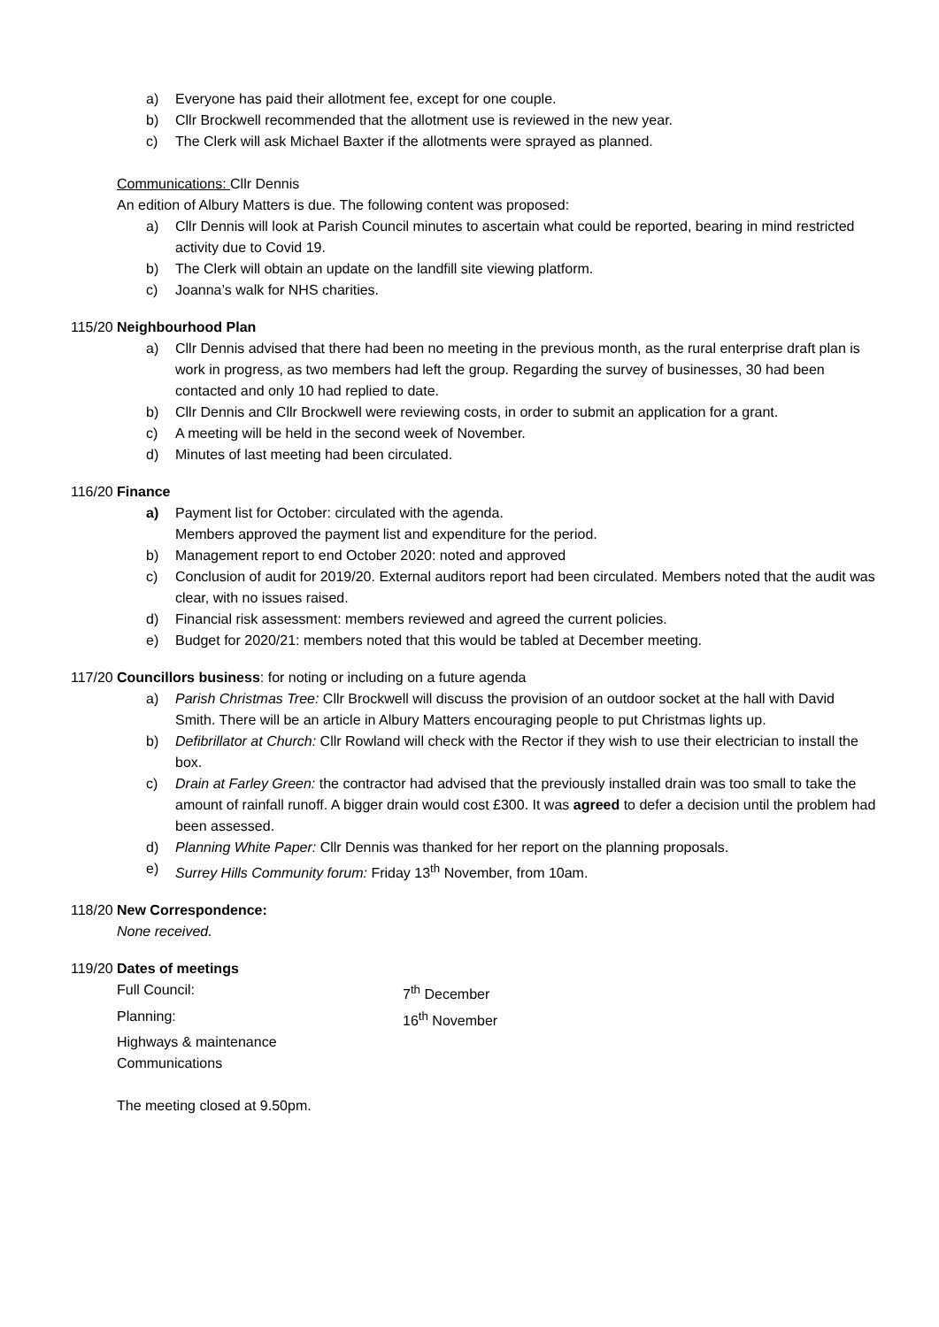a) Everyone has paid their allotment fee, except for one couple.
b) Cllr Brockwell recommended that the allotment use is reviewed in the new year.
c) The Clerk will ask Michael Baxter if the allotments were sprayed as planned.
Communications: Cllr Dennis
An edition of Albury Matters is due. The following content was proposed:
a) Cllr Dennis will look at Parish Council minutes to ascertain what could be reported, bearing in mind restricted activity due to Covid 19.
b) The Clerk will obtain an update on the landfill site viewing platform.
c) Joanna’s walk for NHS charities.
115/20
Neighbourhood Plan
a) Cllr Dennis advised that there had been no meeting in the previous month, as the rural enterprise draft plan is work in progress, as two members had left the group. Regarding the survey of businesses, 30 had been contacted and only 10 had replied to date.
b) Cllr Dennis and Cllr Brockwell were reviewing costs, in order to submit an application for a grant.
c) A meeting will be held in the second week of November.
d) Minutes of last meeting had been circulated.
116/20
Finance
a) Payment list for October: circulated with the agenda.
Members approved the payment list and expenditure for the period.
b) Management report to end October 2020: noted and approved
c) Conclusion of audit for 2019/20. External auditors report had been circulated. Members noted that the audit was clear, with no issues raised.
d) Financial risk assessment: members reviewed and agreed the current policies.
e) Budget for 2020/21: members noted that this would be tabled at December meeting.
117/20
Councillors business: for noting or including on a future agenda
a) Parish Christmas Tree: Cllr Brockwell will discuss the provision of an outdoor socket at the hall with David Smith. There will be an article in Albury Matters encouraging people to put Christmas lights up.
b) Defibrillator at Church: Cllr Rowland will check with the Rector if they wish to use their electrician to install the box.
c) Drain at Farley Green: the contractor had advised that the previously installed drain was too small to take the amount of rainfall runoff. A bigger drain would cost £300. It was agreed to defer a decision until the problem had been assessed.
d) Planning White Paper: Cllr Dennis was thanked for her report on the planning proposals.
e) Surrey Hills Community forum: Friday 13<sup>th</sup> November, from 10am.
118/20
New Correspondence:
None received.
119/20
Dates of meetings
Full Council: 7<sup>th</sup> December Planning: 16<sup>th</sup> November Highways & maintenance Communications
The meeting closed at 9.50pm.